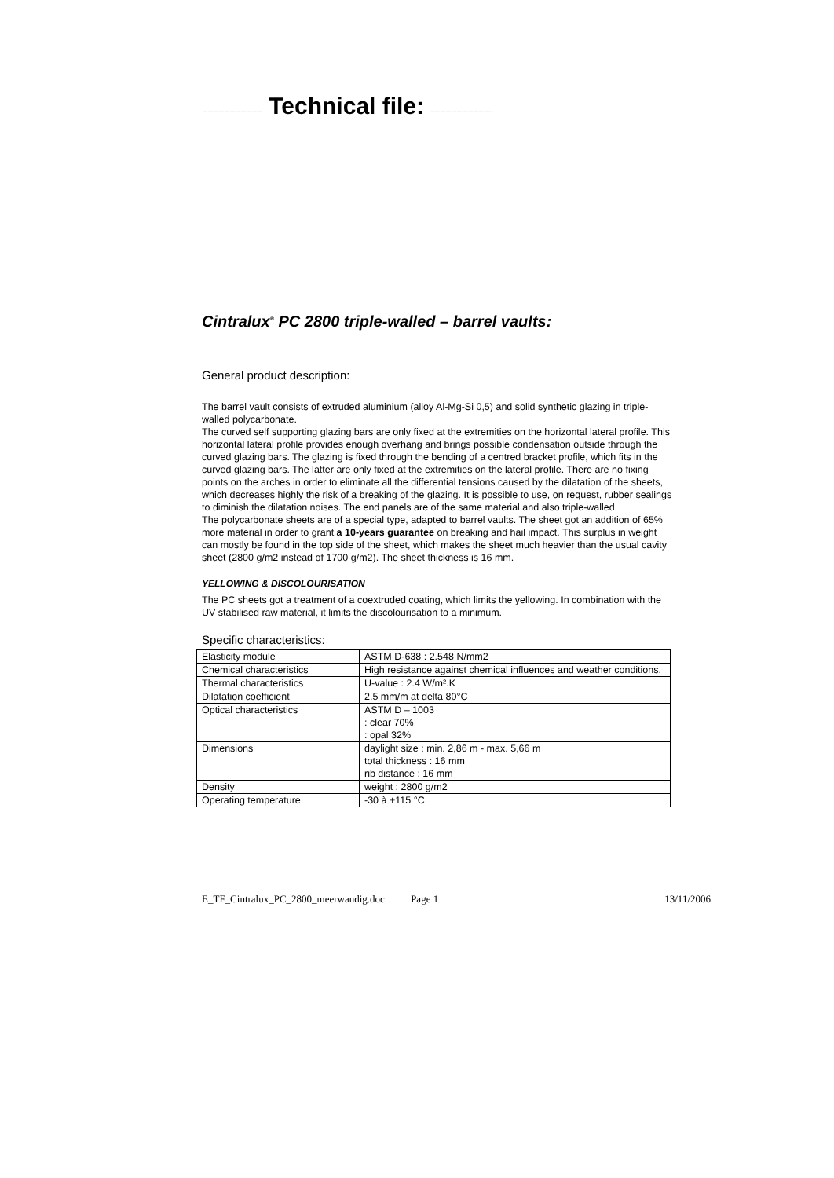--------------------------------- Technical file: ---------------------------------
Cintralux<sup>®</sup> PC 2800 triple-walled – barrel vaults:
General product description:
The barrel vault consists of extruded aluminium (alloy Al-Mg-Si 0,5) and solid synthetic glazing in triple-walled polycarbonate.
The curved self supporting glazing bars are only fixed at the extremities on the horizontal lateral profile. This horizontal lateral profile provides enough overhang and brings possible condensation outside through the curved glazing bars. The glazing is fixed through the bending of a centred bracket profile, which fits in the curved glazing bars. The latter are only fixed at the extremities on the lateral profile. There are no fixing points on the arches in order to eliminate all the differential tensions caused by the dilatation of the sheets, which decreases highly the risk of a breaking of the glazing. It is possible to use, on request, rubber sealings to diminish the dilatation noises. The end panels are of the same material and also triple-walled.
The polycarbonate sheets are of a special type, adapted to barrel vaults. The sheet got an addition of 65% more material in order to grant a 10-years guarantee on breaking and hail impact. This surplus in weight can mostly be found in the top side of the sheet, which makes the sheet much heavier than the usual cavity sheet (2800 g/m2 instead of 1700 g/m2). The sheet thickness is 16 mm.
YELLOWING & DISCOLOURISATION
The PC sheets got a treatment of a coextruded coating, which limits the yellowing. In combination with the UV stabilised raw material, it limits the discolourisation to a minimum.
Specific characteristics:
| Elasticity module | ASTM D-638 : 2.548 N/mm2 |
| Chemical characteristics | High resistance against chemical influences and weather conditions. |
| Thermal characteristics | U-value : 2.4 W/m².K |
| Dilatation coefficient | 2.5 mm/m at delta 80°C |
| Optical characteristics | ASTM D – 1003 : clear 70% : opal 32% |
| Dimensions | daylight size : min. 2,86 m - max. 5,66 m total thickness : 16 mm rib distance : 16 mm |
| Density | weight : 2800 g/m2 |
| Operating temperature | -30 à +115 °C |
E_TF_Cintralux_PC_2800_meerwandig.doc Page 1 13/11/2006